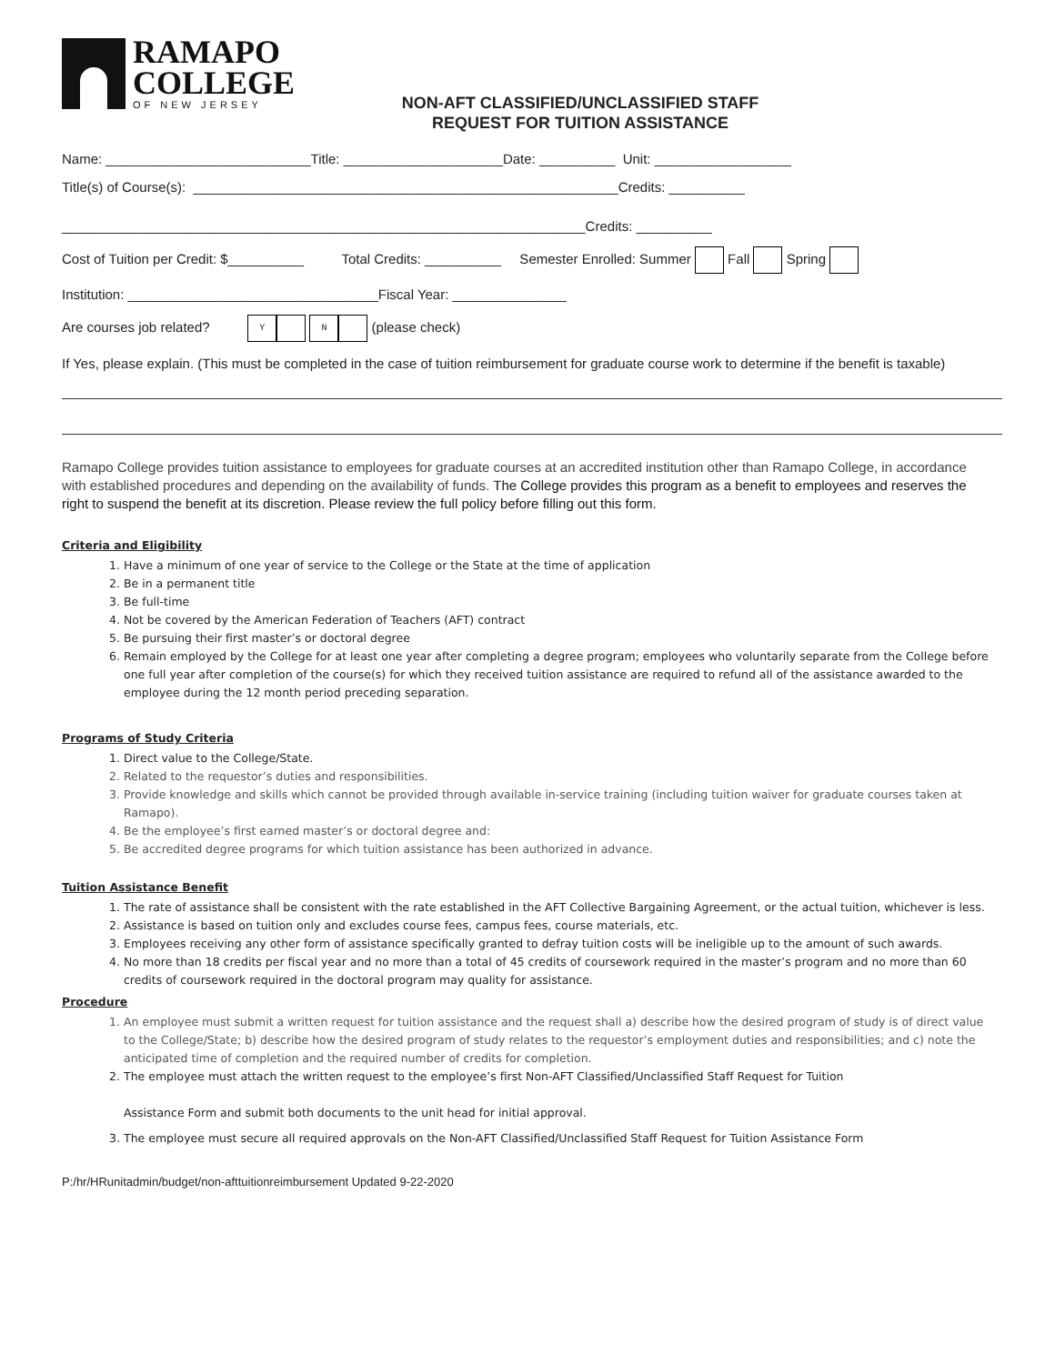RAMAPO
COLLEGE
OF NEW JERSEY
NON-AFT CLASSIFIED/UNCLASSIFIED STAFF
REQUEST FOR TUITION ASSISTANCE
Name: ___________________________Title: _____________________Date: __________ Unit: __________________
Title(s) of Course(s): ________________________________________________________Credits: __________
_____________________________________________________________________Credits: __________
Cost of Tuition per Credit: $__________ Total Credits: __________ Semester Enrolled: Summer Fall Spring
Institution: _________________________________Fiscal Year: _______________
Are courses job related? Y N (please check)
If Yes, please explain. (This must be completed in the case of tuition reimbursement for graduate course work to determine if the benefit is taxable)
Ramapo College provides tuition assistance to employees for graduate courses at an accredited institution other than Ramapo College, in accordance with established procedures and depending on the availability of funds. The College provides this program as a benefit to employees and reserves the right to suspend the benefit at its discretion. Please review the full policy before filling out this form.
Criteria and Eligibility
1. Have a minimum of one year of service to the College or the State at the time of application
2. Be in a permanent title
3. Be full-time
4. Not be covered by the American Federation of Teachers (AFT) contract
5. Be pursuing their first master’s or doctoral degree
6. Remain employed by the College for at least one year after completing a degree program; employees who voluntarily separate from the College before one full year after completion of the course(s) for which they received tuition assistance are required to refund all of the assistance awarded to the employee during the 12 month period preceding separation.
Programs of Study Criteria
1. Direct value to the College/State.
2. Related to the requestor’s duties and responsibilities.
3. Provide knowledge and skills which cannot be provided through available in-service training (including tuition waiver for graduate courses taken at Ramapo).
4. Be the employee’s first earned master’s or doctoral degree and:
5. Be accredited degree programs for which tuition assistance has been authorized in advance.
Tuition Assistance Benefit
1. The rate of assistance shall be consistent with the rate established in the AFT Collective Bargaining Agreement, or the actual tuition, whichever is less.
2. Assistance is based on tuition only and excludes course fees, campus fees, course materials, etc.
3. Employees receiving any other form of assistance specifically granted to defray tuition costs will be ineligible up to the amount of such awards.
4. No more than 18 credits per fiscal year and no more than a total of 45 credits of coursework required in the master’s program and no more than 60 credits of coursework required in the doctoral program may quality for assistance.
Procedure
1. An employee must submit a written request for tuition assistance and the request shall a) describe how the desired program of study is of direct value to the College/State; b) describe how the desired program of study relates to the requestor’s employment duties and responsibilities; and c) note the anticipated time of completion and the required number of credits for completion.
2. The employee must attach the written request to the employee’s first Non-AFT Classified/Unclassified Staff Request for Tuition
Assistance Form and submit both documents to the unit head for initial approval.
3. The employee must secure all required approvals on the Non-AFT Classified/Unclassified Staff Request for Tuition Assistance Form
P:/hr/HRunitadmin/budget/non-afttuitionreimbursement Updated 9-22-2020